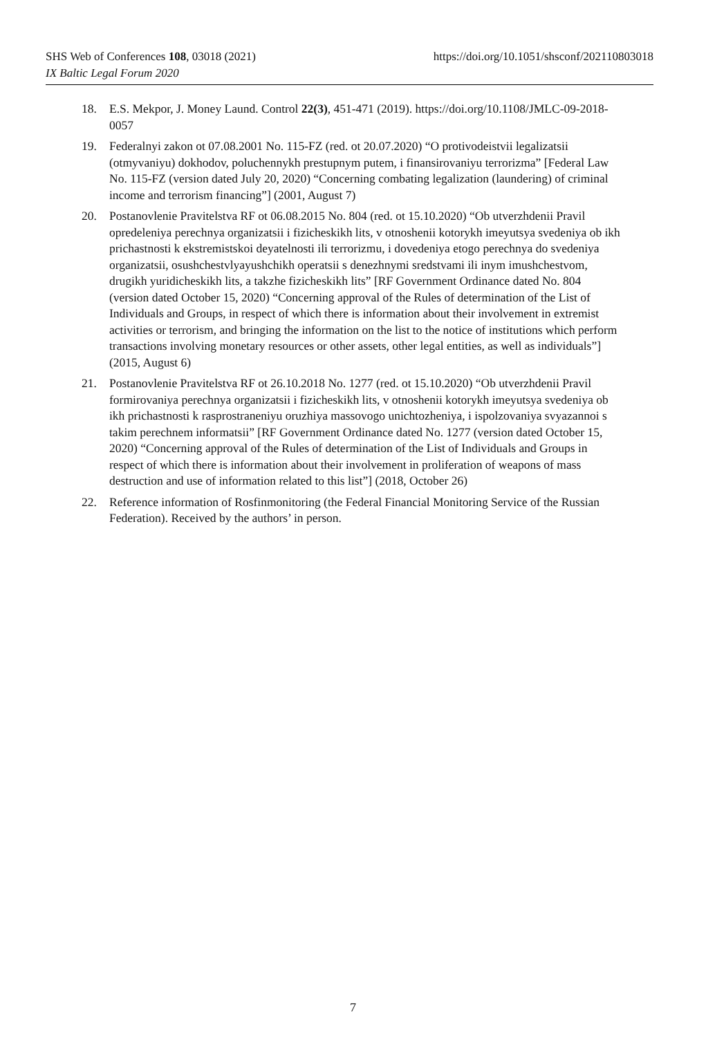SHS Web of Conferences 108, 03018 (2021)
https://doi.org/10.1051/shsconf/202110803018
IX Baltic Legal Forum 2020
18. E.S. Mekpor, J. Money Laund. Control 22(3), 451-471 (2019). https://doi.org/10.1108/JMLC-09-2018-0057
19. Federalnyi zakon ot 07.08.2001 No. 115-FZ (red. ot 20.07.2020) “O protivodeistvii legalizatsii (otmyvaniyu) dokhodov, poluchennykh prestupnym putem, i finansirovaniyu terrorizma” [Federal Law No. 115-FZ (version dated July 20, 2020) “Concerning combating legalization (laundering) of criminal income and terrorism financing”] (2001, August 7)
20. Postanovlenie Pravitelstva RF ot 06.08.2015 No. 804 (red. ot 15.10.2020) “Ob utverzhdenii Pravil opredeleniya perechnya organizatsii i fizicheskikh lits, v otnoshenii kotorykh imeyutsya svedeniya ob ikh prichastnosti k ekstremistskoi deyatelnosti ili terrorizmu, i dovedeniya etogo perechnya do svedeniya organizatsii, osushchestvlyayushchikh operatsii s denezhnymi sredstvami ili inym imushchestvom, drugikh yuridicheskikh lits, a takzhe fizicheskikh lits” [RF Government Ordinance dated No. 804 (version dated October 15, 2020) “Concerning approval of the Rules of determination of the List of Individuals and Groups, in respect of which there is information about their involvement in extremist activities or terrorism, and bringing the information on the list to the notice of institutions which perform transactions involving monetary resources or other assets, other legal entities, as well as individuals”] (2015, August 6)
21. Postanovlenie Pravitelstva RF ot 26.10.2018 No. 1277 (red. ot 15.10.2020) “Ob utverzhdenii Pravil formirovaniya perechnya organizatsii i fizicheskikh lits, v otnoshenii kotorykh imeyutsya svedeniya ob ikh prichastnosti k rasprostraneniyu oruzhiya massovogo unichtozheniya, i ispolzovaniya svyazannoi s takim perechnem informatsii” [RF Government Ordinance dated No. 1277 (version dated October 15, 2020) “Concerning approval of the Rules of determination of the List of Individuals and Groups in respect of which there is information about their involvement in proliferation of weapons of mass destruction and use of information related to this list”] (2018, October 26)
22. Reference information of Rosfinmonitoring (the Federal Financial Monitoring Service of the Russian Federation). Received by the authors’ in person.
7